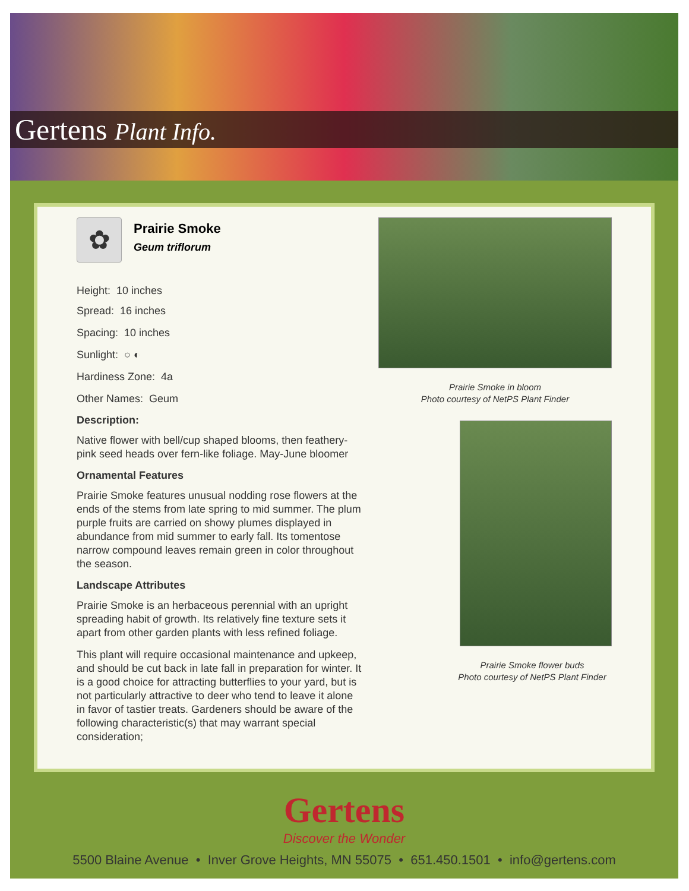Gertens Plant Info.
✿
Prairie Smoke
Geum triflorum
Height: 10 inches
Spread: 16 inches
Spacing: 10 inches
Sunlight: ○ ◐
Hardiness Zone: 4a
Other Names: Geum
Description:
Native flower with bell/cup shaped blooms, then feathery-pink seed heads over fern-like foliage. May-June bloomer
Ornamental Features
Prairie Smoke features unusual nodding rose flowers at the ends of the stems from late spring to mid summer. The plum purple fruits are carried on showy plumes displayed in abundance from mid summer to early fall. Its tomentose narrow compound leaves remain green in color throughout the season.
Landscape Attributes
Prairie Smoke is an herbaceous perennial with an upright spreading habit of growth. Its relatively fine texture sets it apart from other garden plants with less refined foliage.
This plant will require occasional maintenance and upkeep, and should be cut back in late fall in preparation for winter. It is a good choice for attracting butterflies to your yard, but is not particularly attractive to deer who tend to leave it alone in favor of tastier treats. Gardeners should be aware of the following characteristic(s) that may warrant special consideration;
Prairie Smoke in bloom
Photo courtesy of NetPS Plant Finder
Prairie Smoke flower buds
Photo courtesy of NetPS Plant Finder
Gertens
Discover the Wonder
5500 Blaine Avenue • Inver Grove Heights, MN 55075 • 651.450.1501 • info@gertens.com